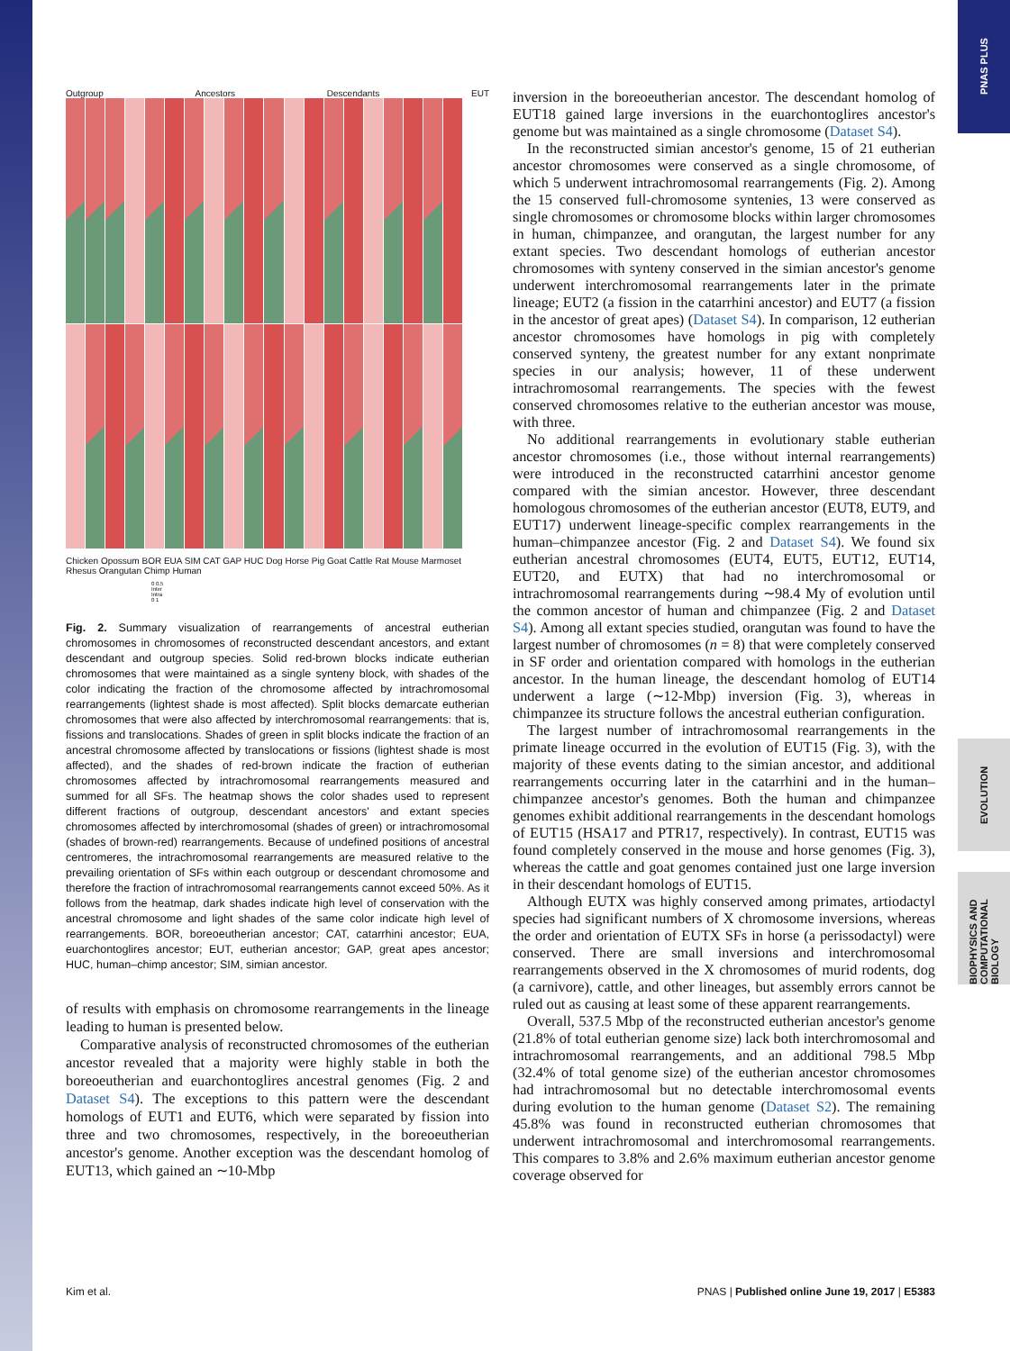PNAS PLUS
EVOLUTION
BIOPHYSICS AND COMPUTATIONAL BIOLOGY
Outgroup Ancestors Descendants EUT
Chicken Opossum BOR EUA SIM CAT GAP HUC Dog Horse Pig Goat Cattle Rat Mouse Marmoset Rhesus Orangutan Chimp Human
0 0.5
Inter
Intra
0 1
Fig. 2. Summary visualization of rearrangements of ancestral eutherian chromosomes in chromosomes of reconstructed descendant ancestors, and extant descendant and outgroup species. Solid red-brown blocks indicate eutherian chromosomes that were maintained as a single synteny block, with shades of the color indicating the fraction of the chromosome affected by intrachromosomal rearrangements (lightest shade is most affected). Split blocks demarcate eutherian chromosomes that were also affected by interchromosomal rearrangements: that is, fissions and translocations. Shades of green in split blocks indicate the fraction of an ancestral chromosome affected by translocations or fissions (lightest shade is most affected), and the shades of red-brown indicate the fraction of eutherian chromosomes affected by intrachromosomal rearrangements measured and summed for all SFs. The heatmap shows the color shades used to represent different fractions of outgroup, descendant ancestors' and extant species chromosomes affected by interchromosomal (shades of green) or intrachromosomal (shades of brown-red) rearrangements. Because of undefined positions of ancestral centromeres, the intrachromosomal rearrangements are measured relative to the prevailing orientation of SFs within each outgroup or descendant chromosome and therefore the fraction of intrachromosomal rearrangements cannot exceed 50%. As it follows from the heatmap, dark shades indicate high level of conservation with the ancestral chromosome and light shades of the same color indicate high level of rearrangements. BOR, boreoeutherian ancestor; CAT, catarrhini ancestor; EUA, euarchontoglires ancestor; EUT, eutherian ancestor; GAP, great apes ancestor; HUC, human–chimp ancestor; SIM, simian ancestor.
of results with emphasis on chromosome rearrangements in the lineage leading to human is presented below.
Comparative analysis of reconstructed chromosomes of the eutherian ancestor revealed that a majority were highly stable in both the boreoeutherian and euarchontoglires ancestral genomes (Fig. 2 and Dataset S4). The exceptions to this pattern were the descendant homologs of EUT1 and EUT6, which were separated by fission into three and two chromosomes, respectively, in the boreoeutherian ancestor's genome. Another exception was the descendant homolog of EUT13, which gained an ∼10-Mbp
inversion in the boreoeutherian ancestor. The descendant homolog of EUT18 gained large inversions in the euarchontoglires ancestor's genome but was maintained as a single chromosome (Dataset S4).
In the reconstructed simian ancestor's genome, 15 of 21 eutherian ancestor chromosomes were conserved as a single chromosome, of which 5 underwent intrachromosomal rearrangements (Fig. 2). Among the 15 conserved full-chromosome syntenies, 13 were conserved as single chromosomes or chromosome blocks within larger chromosomes in human, chimpanzee, and orangutan, the largest number for any extant species. Two descendant homologs of eutherian ancestor chromosomes with synteny conserved in the simian ancestor's genome underwent interchromosomal rearrangements later in the primate lineage; EUT2 (a fission in the catarrhini ancestor) and EUT7 (a fission in the ancestor of great apes) (Dataset S4). In comparison, 12 eutherian ancestor chromosomes have homologs in pig with completely conserved synteny, the greatest number for any extant nonprimate species in our analysis; however, 11 of these underwent intrachromosomal rearrangements. The species with the fewest conserved chromosomes relative to the eutherian ancestor was mouse, with three.
No additional rearrangements in evolutionary stable eutherian ancestor chromosomes (i.e., those without internal rearrangements) were introduced in the reconstructed catarrhini ancestor genome compared with the simian ancestor. However, three descendant homologous chromosomes of the eutherian ancestor (EUT8, EUT9, and EUT17) underwent lineage-specific complex rearrangements in the human–chimpanzee ancestor (Fig. 2 and Dataset S4). We found six eutherian ancestral chromosomes (EUT4, EUT5, EUT12, EUT14, EUT20, and EUTX) that had no interchromosomal or intrachromosomal rearrangements during ∼98.4 My of evolution until the common ancestor of human and chimpanzee (Fig. 2 and Dataset S4). Among all extant species studied, orangutan was found to have the largest number of chromosomes (n = 8) that were completely conserved in SF order and orientation compared with homologs in the eutherian ancestor. In the human lineage, the descendant homolog of EUT14 underwent a large (∼12-Mbp) inversion (Fig. 3), whereas in chimpanzee its structure follows the ancestral eutherian configuration.
The largest number of intrachromosomal rearrangements in the primate lineage occurred in the evolution of EUT15 (Fig. 3), with the majority of these events dating to the simian ancestor, and additional rearrangements occurring later in the catarrhini and in the human–chimpanzee ancestor's genomes. Both the human and chimpanzee genomes exhibit additional rearrangements in the descendant homologs of EUT15 (HSA17 and PTR17, respectively). In contrast, EUT15 was found completely conserved in the mouse and horse genomes (Fig. 3), whereas the cattle and goat genomes contained just one large inversion in their descendant homologs of EUT15.
Although EUTX was highly conserved among primates, artiodactyl species had significant numbers of X chromosome inversions, whereas the order and orientation of EUTX SFs in horse (a perissodactyl) were conserved. There are small inversions and interchromosomal rearrangements observed in the X chromosomes of murid rodents, dog (a carnivore), cattle, and other lineages, but assembly errors cannot be ruled out as causing at least some of these apparent rearrangements.
Overall, 537.5 Mbp of the reconstructed eutherian ancestor's genome (21.8% of total eutherian genome size) lack both interchromosomal and intrachromosomal rearrangements, and an additional 798.5 Mbp (32.4% of total genome size) of the eutherian ancestor chromosomes had intrachromosomal but no detectable interchromosomal events during evolution to the human genome (Dataset S2). The remaining 45.8% was found in reconstructed eutherian chromosomes that underwent intrachromosomal and interchromosomal rearrangements. This compares to 3.8% and 2.6% maximum eutherian ancestor genome coverage observed for
Kim et al. PNAS | Published online June 19, 2017 | E5383